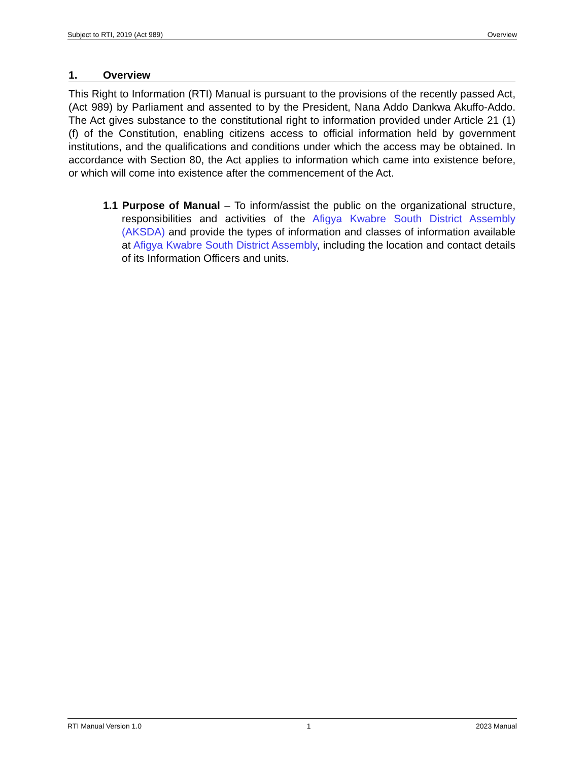Subject to RTI, 2019 (Act 989) Overview
1. Overview
This Right to Information (RTI) Manual is pursuant to the provisions of the recently passed Act, (Act 989) by Parliament and assented to by the President, Nana Addo Dankwa Akuffo-Addo. The Act gives substance to the constitutional right to information provided under Article 21 (1) (f) of the Constitution, enabling citizens access to official information held by government institutions, and the qualifications and conditions under which the access may be obtained. In accordance with Section 80, the Act applies to information which came into existence before, or which will come into existence after the commencement of the Act.
1.1 Purpose of Manual – To inform/assist the public on the organizational structure, responsibilities and activities of the Afigya Kwabre South District Assembly (AKSDA) and provide the types of information and classes of information available at Afigya Kwabre South District Assembly, including the location and contact details of its Information Officers and units.
RTI Manual Version 1.0 1 2023 Manual